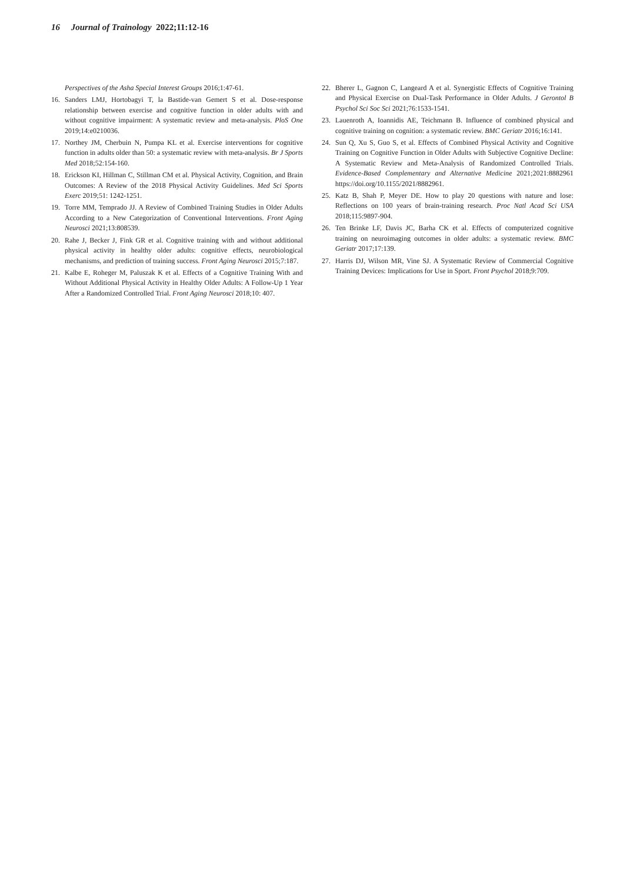16 Journal of Trainology 2022;11:12-16
Perspectives of the Asha Special Interest Groups 2016;1:47-61.
16. Sanders LMJ, Hortobagyi T, la Bastide-van Gemert S et al. Dose-response relationship between exercise and cognitive function in older adults with and without cognitive impairment: A systematic review and meta-analysis. PloS One 2019;14:e0210036.
17. Northey JM, Cherbuin N, Pumpa KL et al. Exercise interventions for cognitive function in adults older than 50: a systematic review with meta-analysis. Br J Sports Med 2018;52:154-160.
18. Erickson KI, Hillman C, Stillman CM et al. Physical Activity, Cognition, and Brain Outcomes: A Review of the 2018 Physical Activity Guidelines. Med Sci Sports Exerc 2019;51: 1242-1251.
19. Torre MM, Temprado JJ. A Review of Combined Training Studies in Older Adults According to a New Categorization of Conventional Interventions. Front Aging Neurosci 2021;13:808539.
20. Rahe J, Becker J, Fink GR et al. Cognitive training with and without additional physical activity in healthy older adults: cognitive effects, neurobiological mechanisms, and prediction of training success. Front Aging Neurosci 2015;7:187.
21. Kalbe E, Roheger M, Paluszak K et al. Effects of a Cognitive Training With and Without Additional Physical Activity in Healthy Older Adults: A Follow-Up 1 Year After a Randomized Controlled Trial. Front Aging Neurosci 2018;10: 407.
22. Bherer L, Gagnon C, Langeard A et al. Synergistic Effects of Cognitive Training and Physical Exercise on Dual-Task Performance in Older Adults. J Gerontol B Psychol Sci Soc Sci 2021;76:1533-1541.
23. Lauenroth A, Ioannidis AE, Teichmann B. Influence of combined physical and cognitive training on cognition: a systematic review. BMC Geriatr 2016;16:141.
24. Sun Q, Xu S, Guo S, et al. Effects of Combined Physical Activity and Cognitive Training on Cognitive Function in Older Adults with Subjective Cognitive Decline: A Systematic Review and Meta-Analysis of Randomized Controlled Trials. Evidence-Based Complementary and Alternative Medicine 2021;2021:8882961 https://doi.org/10.1155/2021/8882961.
25. Katz B, Shah P, Meyer DE. How to play 20 questions with nature and lose: Reflections on 100 years of brain-training research. Proc Natl Acad Sci USA 2018;115:9897-904.
26. Ten Brinke LF, Davis JC, Barha CK et al. Effects of computerized cognitive training on neuroimaging outcomes in older adults: a systematic review. BMC Geriatr 2017;17:139.
27. Harris DJ, Wilson MR, Vine SJ. A Systematic Review of Commercial Cognitive Training Devices: Implications for Use in Sport. Front Psychol 2018;9:709.